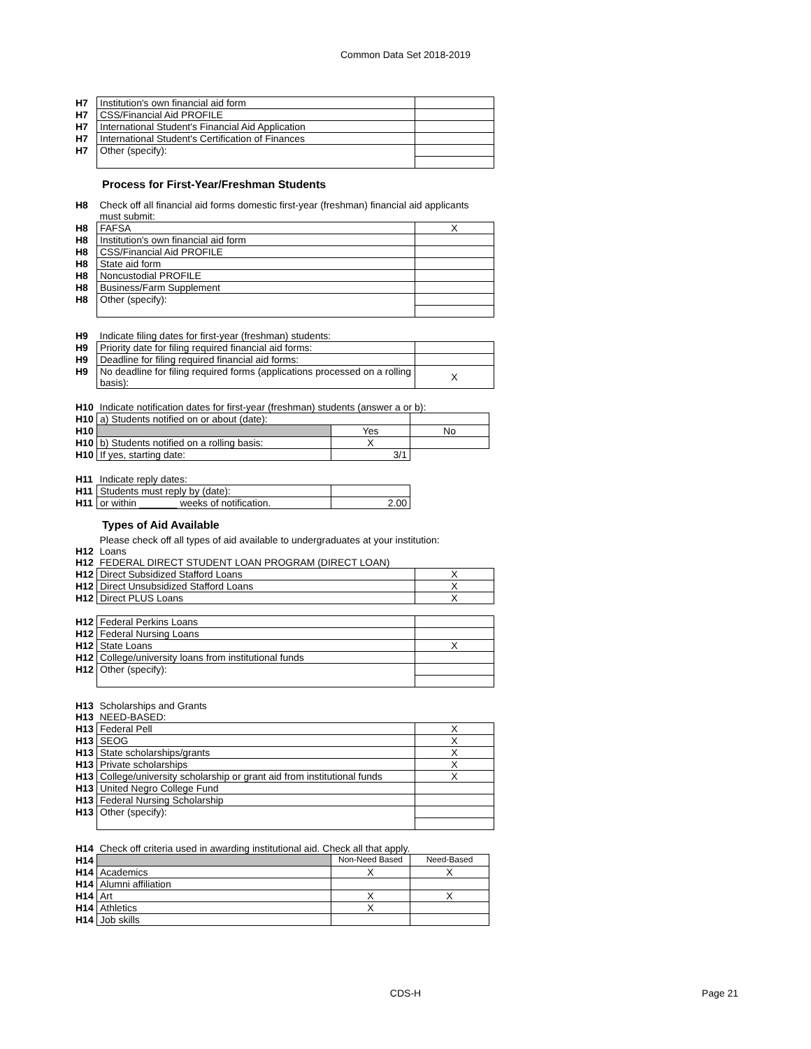Common Data Set 2018-2019
| H7 | Institution's own financial aid form | |
| H7 | CSS/Financial Aid PROFILE | |
| H7 | International Student's Financial Aid Application | |
| H7 | International Student's Certification of Finances | |
| H7 | Other (specify): | |
Process for First-Year/Freshman Students
| H8 | Check off all financial aid forms domestic first-year (freshman) financial aid applicants must submit: | |
| H8 | FAFSA | X |
| H8 | Institution's own financial aid form | |
| H8 | CSS/Financial Aid PROFILE | |
| H8 | State aid form | |
| H8 | Noncustodial PROFILE | |
| H8 | Business/Farm Supplement | |
| H8 | Other (specify): | |
| H9 | Indicate filing dates for first-year (freshman) students: | |
| H9 | Priority date for filing required financial aid forms: | |
| H9 | Deadline for filing required financial aid forms: | |
| H9 | No deadline for filing required forms (applications processed on a rolling basis): | X |
| H10 | Indicate notification dates for first-year (freshman) students (answer a or b): | | |
| H10 | a) Students notified on or about (date): | | |
| H10 | | Yes | No |
| H10 | b) Students notified on a rolling basis: | X | |
| H10 | If yes, starting date: | 3/1 | |
| H11 | Indicate reply dates: | |
| H11 | Students must reply by (date): | |
| H11 | or within _______ weeks of notification. | 2.00 |
Types of Aid Available
| | Please check off all types of aid available to undergraduates at your institution: | |
| H12 | Loans | |
| H12 | FEDERAL DIRECT STUDENT LOAN PROGRAM (DIRECT LOAN) | |
| H12 | Direct Subsidized Stafford Loans | X |
| H12 | Direct Unsubsidized Stafford Loans | X |
| H12 | Direct PLUS Loans | X |
| H12 | Federal Perkins Loans | |
| H12 | Federal Nursing Loans | |
| H12 | State Loans | X |
| H12 | College/university loans from institutional funds | |
| H12 | Other (specify): | |
| H13 | Scholarships and Grants | |
| H13 | NEED-BASED: | |
| H13 | Federal Pell | X |
| H13 | SEOG | X |
| H13 | State scholarships/grants | X |
| H13 | Private scholarships | X |
| H13 | College/university scholarship or grant aid from institutional funds | X |
| H13 | United Negro College Fund | |
| H13 | Federal Nursing Scholarship | |
| H13 | Other (specify): | |
| H14 | Check off criteria used in awarding institutional aid. Check all that apply. | | |
| H14 | | Non-Need Based | Need-Based |
| H14 | Academics | X | X |
| H14 | Alumni affiliation | | |
| H14 | Art | X | X |
| H14 | Athletics | X | |
| H14 | Job skills | | |
CDS-H Page 21